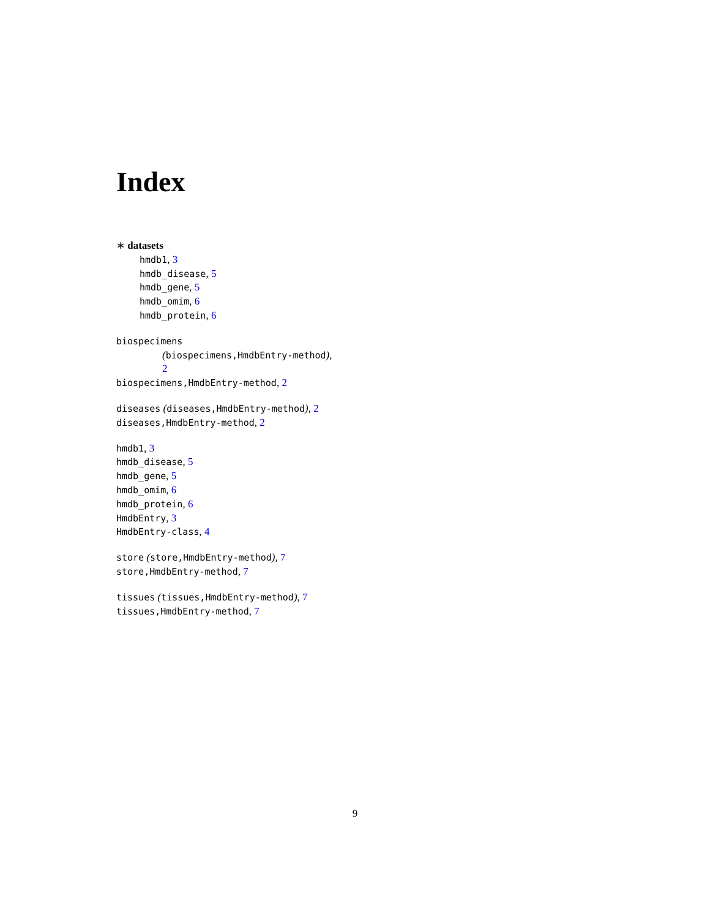Index
∗ datasets
hmdb1, 3
hmdb_disease, 5
hmdb_gene, 5
hmdb_omim, 6
hmdb_protein, 6
biospecimens
(biospecimens,HmdbEntry-method),
2
biospecimens,HmdbEntry-method, 2
diseases (diseases,HmdbEntry-method), 2
diseases,HmdbEntry-method, 2
hmdb1, 3
hmdb_disease, 5
hmdb_gene, 5
hmdb_omim, 6
hmdb_protein, 6
HmdbEntry, 3
HmdbEntry-class, 4
store (store,HmdbEntry-method), 7
store,HmdbEntry-method, 7
tissues (tissues,HmdbEntry-method), 7
tissues,HmdbEntry-method, 7
9